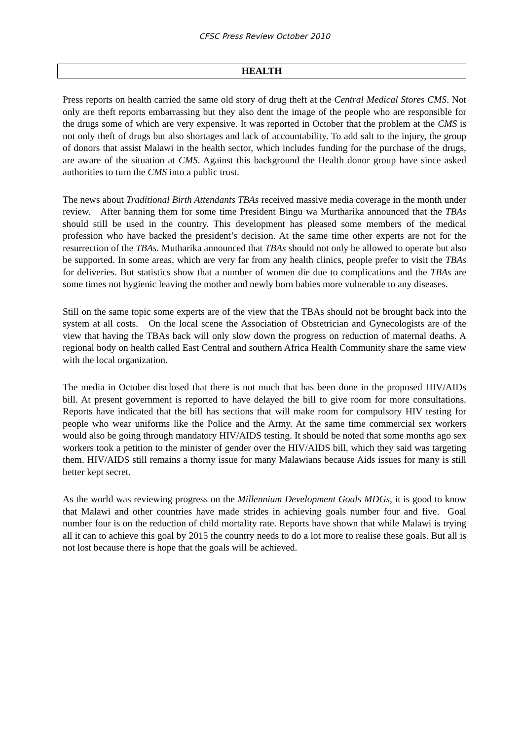CFSC Press Review October 2010
HEALTH
Press reports on health carried the same old story of drug theft at the Central Medical Stores CMS. Not only are theft reports embarrassing but they also dent the image of the people who are responsible for the drugs some of which are very expensive. It was reported in October that the problem at the CMS is not only theft of drugs but also shortages and lack of accountability. To add salt to the injury, the group of donors that assist Malawi in the health sector, which includes funding for the purchase of the drugs, are aware of the situation at CMS. Against this background the Health donor group have since asked authorities to turn the CMS into a public trust.
The news about Traditional Birth Attendants TBAs received massive media coverage in the month under review. After banning them for some time President Bingu wa Murtharika announced that the TBAs should still be used in the country. This development has pleased some members of the medical profession who have backed the president’s decision. At the same time other experts are not for the resurrection of the TBAs. Mutharika announced that TBAs should not only be allowed to operate but also be supported. In some areas, which are very far from any health clinics, people prefer to visit the TBAs for deliveries. But statistics show that a number of women die due to complications and the TBAs are some times not hygienic leaving the mother and newly born babies more vulnerable to any diseases.
Still on the same topic some experts are of the view that the TBAs should not be brought back into the system at all costs. On the local scene the Association of Obstetrician and Gynecologists are of the view that having the TBAs back will only slow down the progress on reduction of maternal deaths. A regional body on health called East Central and southern Africa Health Community share the same view with the local organization.
The media in October disclosed that there is not much that has been done in the proposed HIV/AIDs bill. At present government is reported to have delayed the bill to give room for more consultations. Reports have indicated that the bill has sections that will make room for compulsory HIV testing for people who wear uniforms like the Police and the Army. At the same time commercial sex workers would also be going through mandatory HIV/AIDS testing. It should be noted that some months ago sex workers took a petition to the minister of gender over the HIV/AIDS bill, which they said was targeting them. HIV/AIDS still remains a thorny issue for many Malawians because Aids issues for many is still better kept secret.
As the world was reviewing progress on the Millennium Development Goals MDGs, it is good to know that Malawi and other countries have made strides in achieving goals number four and five. Goal number four is on the reduction of child mortality rate. Reports have shown that while Malawi is trying all it can to achieve this goal by 2015 the country needs to do a lot more to realise these goals. But all is not lost because there is hope that the goals will be achieved.